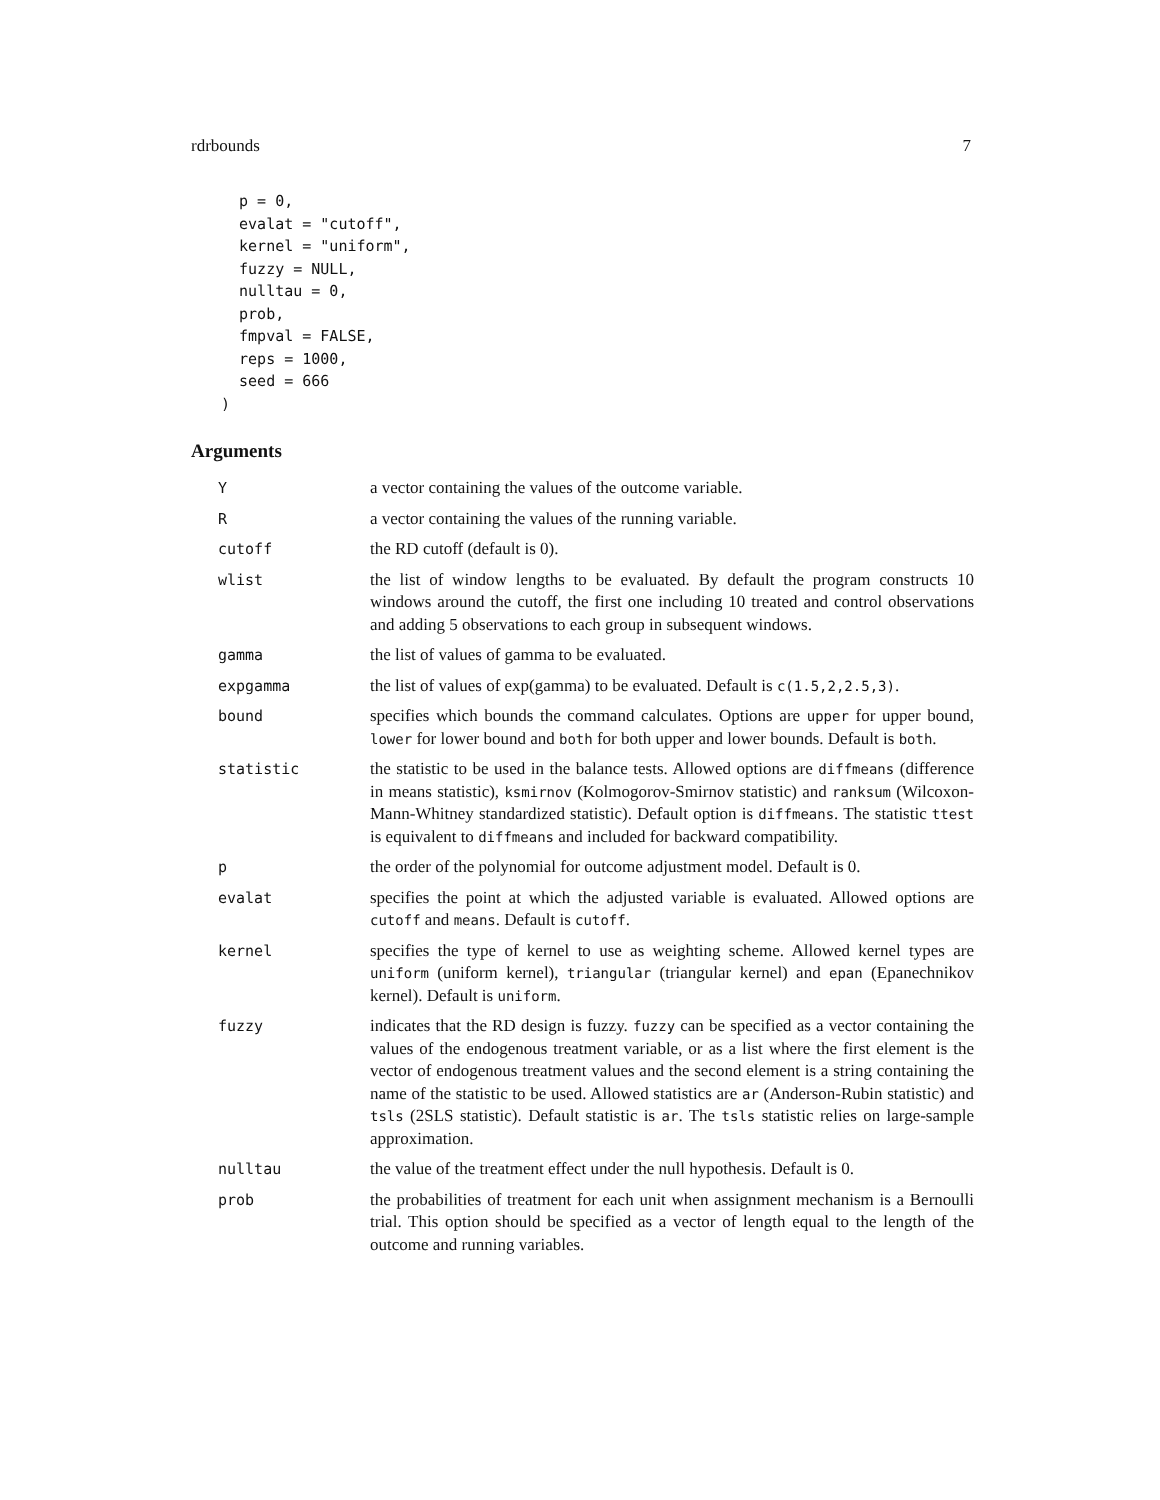rdrbounds 7
  p = 0,
  evalat = "cutoff",
  kernel = "uniform",
  fuzzy = NULL,
  nulltau = 0,
  prob,
  fmpval = FALSE,
  reps = 1000,
  seed = 666
)
Arguments
| Y | a vector containing the values of the outcome variable. |
| R | a vector containing the values of the running variable. |
| cutoff | the RD cutoff (default is 0). |
| wlist | the list of window lengths to be evaluated. By default the program constructs 10 windows around the cutoff, the first one including 10 treated and control observations and adding 5 observations to each group in subsequent windows. |
| gamma | the list of values of gamma to be evaluated. |
| expgamma | the list of values of exp(gamma) to be evaluated. Default is c(1.5,2,2.5,3) . |
| bound | specifies which bounds the command calculates. Options are upper for upper bound, lower for lower bound and both for both upper and lower bounds. Default is both . |
| statistic | the statistic to be used in the balance tests. Allowed options are diffmeans (difference in means statistic), ksmirnov (Kolmogorov-Smirnov statistic) and ranksum (Wilcoxon-Mann-Whitney standardized statistic). Default option is diffmeans . The statistic ttest is equivalent to diffmeans and included for backward compatibility. |
| p | the order of the polynomial for outcome adjustment model. Default is 0. |
| evalat | specifies the point at which the adjusted variable is evaluated. Allowed options are cutoff and means . Default is cutoff . |
| kernel | specifies the type of kernel to use as weighting scheme. Allowed kernel types are uniform (uniform kernel), triangular (triangular kernel) and epan (Epanechnikov kernel). Default is uniform . |
| fuzzy | indicates that the RD design is fuzzy. fuzzy can be specified as a vector containing the values of the endogenous treatment variable, or as a list where the first element is the vector of endogenous treatment values and the second element is a string containing the name of the statistic to be used. Allowed statistics are ar (Anderson-Rubin statistic) and tsls (2SLS statistic). Default statistic is ar . The tsls statistic relies on large-sample approximation. |
| nulltau | the value of the treatment effect under the null hypothesis. Default is 0. |
| prob | the probabilities of treatment for each unit when assignment mechanism is a Bernoulli trial. This option should be specified as a vector of length equal to the length of the outcome and running variables. |